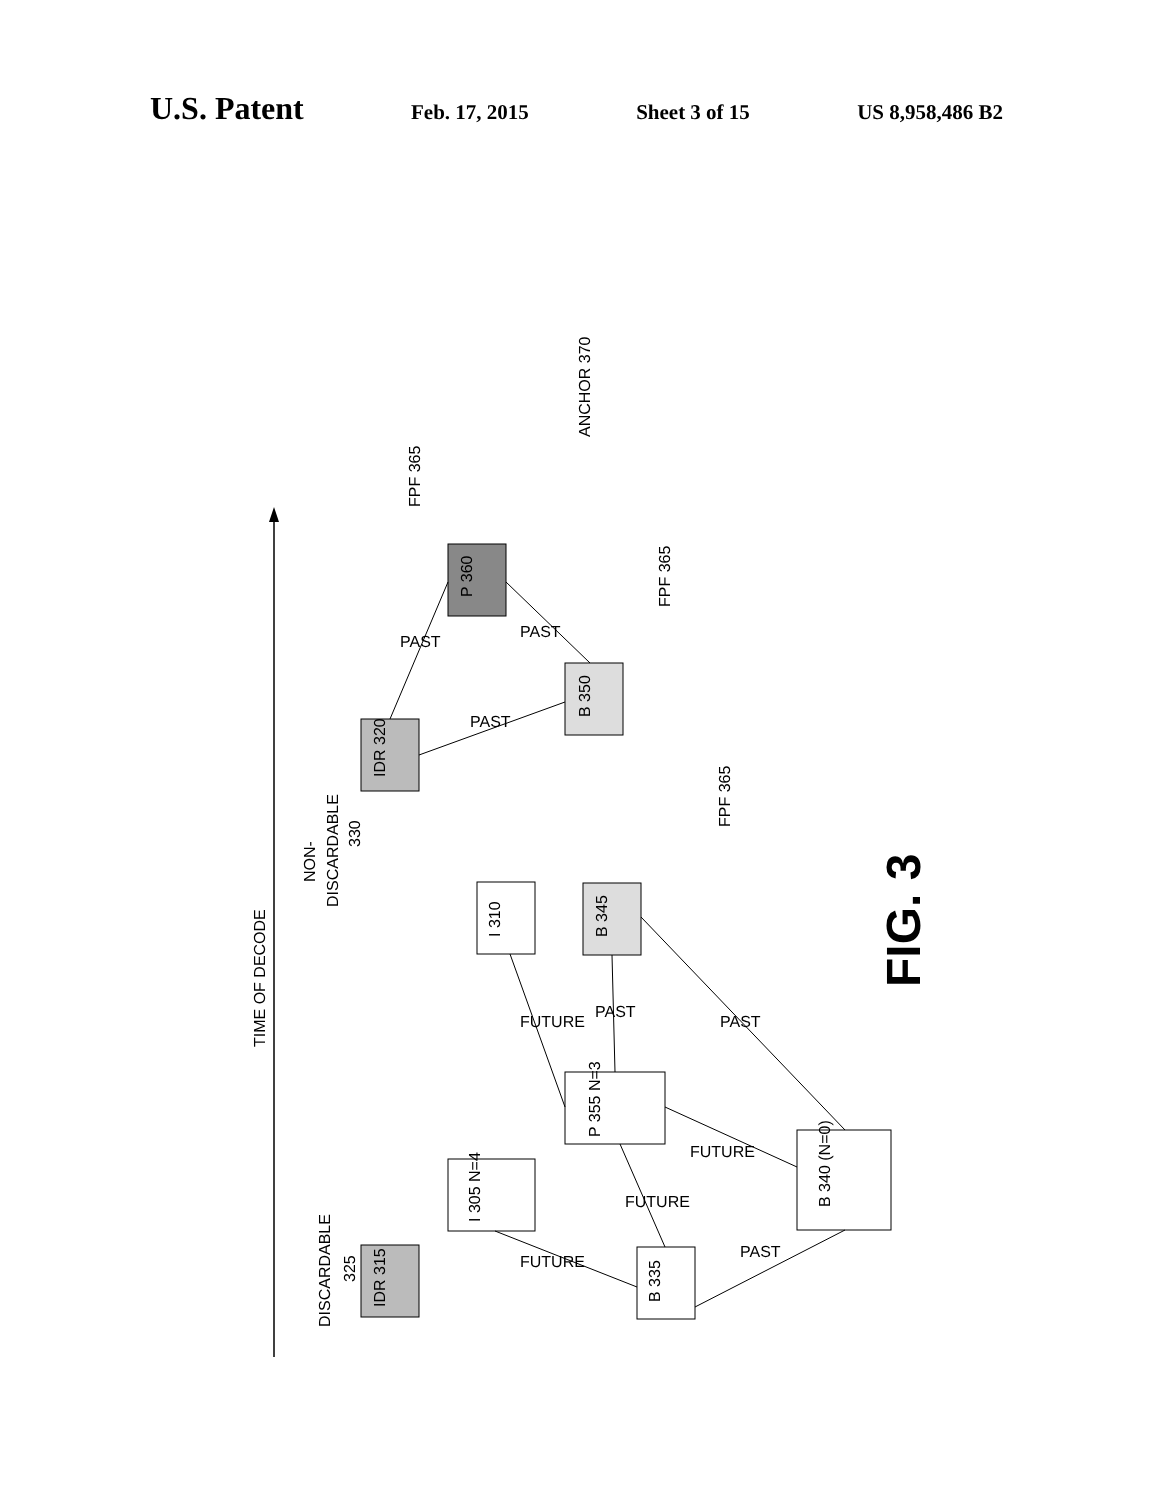U.S. Patent Feb. 17, 2015 Sheet 3 of 15 US 8,958,486 B2
TIME OF DECODE
DISCARDABLE
325
NON-
DISCARDABLE
330
IDR 315
IDR 320
P 360
B 350
I 310
B 345
P 355 N=3
I 305 N=4
B 340 (N=0)
B 335
FPF 365
ANCHOR 370
FPF 365
FPF 365
PAST
PAST
PAST
FUTURE
PAST
PAST
FUTURE
PAST
FUTURE
FUTURE
FIG. 3